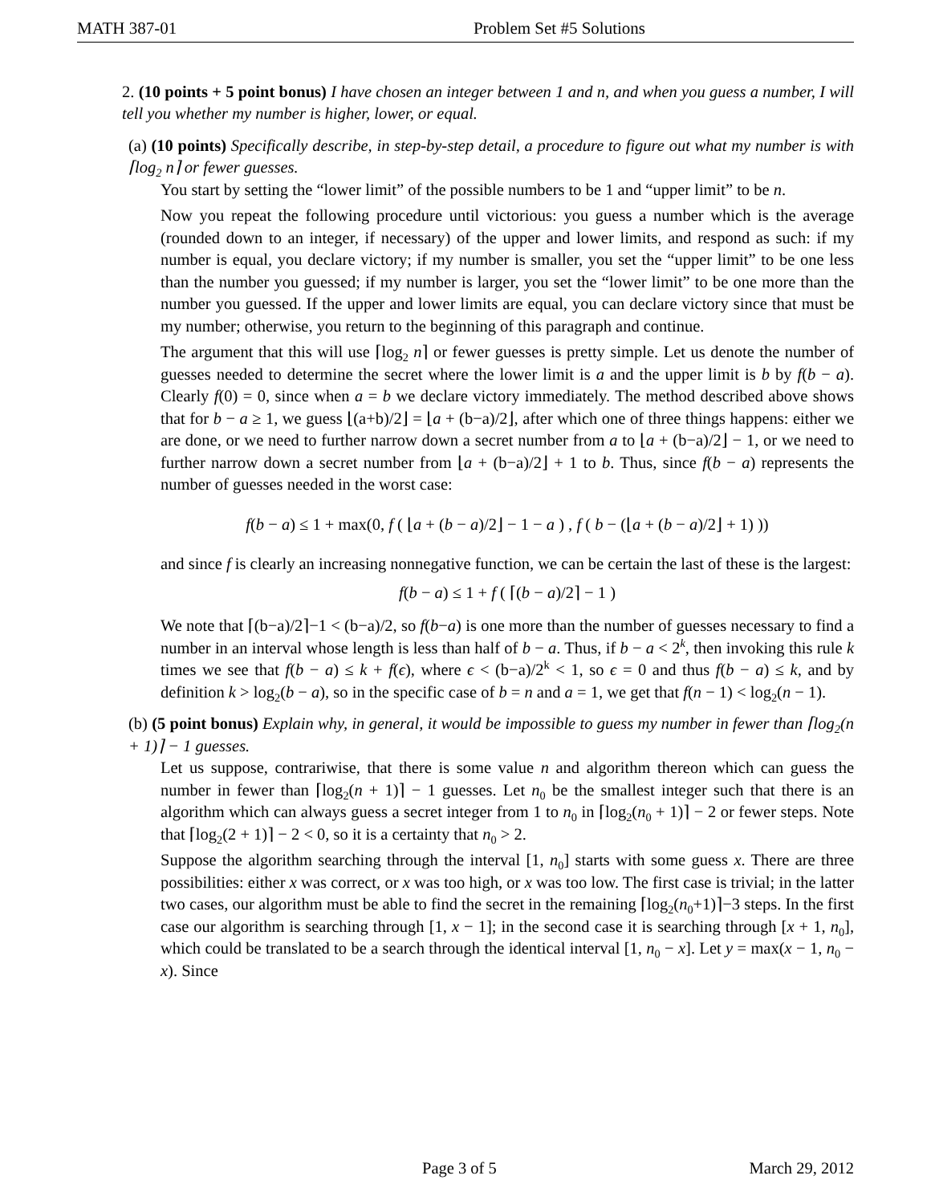MATH 387-01 Problem Set #5 Solutions
2. (10 points + 5 point bonus) I have chosen an integer between 1 and n, and when you guess a number, I will tell you whether my number is higher, lower, or equal.
(a) (10 points) Specifically describe, in step-by-step detail, a procedure to figure out what my number is with ⌈log<sub>2</sub> n⌉ or fewer guesses.
You start by setting the “lower limit” of the possible numbers to be 1 and “upper limit” to be n.
Now you repeat the following procedure until victorious: you guess a number which is the average (rounded down to an integer, if necessary) of the upper and lower limits, and respond as such: if my number is equal, you declare victory; if my number is smaller, you set the “upper limit” to be one less than the number you guessed; if my number is larger, you set the “lower limit” to be one more than the number you guessed. If the upper and lower limits are equal, you can declare victory since that must be my number; otherwise, you return to the beginning of this paragraph and continue.
The argument that this will use ⌈log<sub>2</sub> n⌉ or fewer guesses is pretty simple. Let us denote the number of guesses needed to determine the secret where the lower limit is a and the upper limit is b by f(b − a). Clearly f(0) = 0, since when a = b we declare victory immediately. The method described above shows that for b − a ≥ 1, we guess ⌊(a+b)/2⌋ = ⌊a + (b−a)/2⌋, after which one of three things happens: either we are done, or we need to further narrow down a secret number from a to ⌊a + (b−a)/2⌋ − 1, or we need to further narrow down a secret number from ⌊a + (b−a)/2⌋ + 1 to b. Thus, since f(b − a) represents the number of guesses needed in the worst case:
f(b − a) ≤ 1 + max(0, f ( ⌊a + (b − a)/2⌋ − 1 − a ) , f ( b − (⌊a + (b − a)/2⌋ + 1) ))
and since f is clearly an increasing nonnegative function, we can be certain the last of these is the largest:
f(b − a) ≤ 1 + f ( ⌈(b − a)/2⌉ − 1 )
We note that ⌈(b−a)/2⌉−1 < (b−a)/2, so f(b−a) is one more than the number of guesses necessary to find a number in an interval whose length is less than half of b − a. Thus, if b − a < 2<sup>k</sup>, then invoking this rule k times we see that f(b − a) ≤ k + f(ϵ), where ϵ < (b−a)/2<sup>k</sup> < 1, so ϵ = 0 and thus f(b − a) ≤ k, and by definition k > log<sub>2</sub>(b − a), so in the specific case of b = n and a = 1, we get that f(n − 1) < log<sub>2</sub>(n − 1).
(b) (5 point bonus) Explain why, in general, it would be impossible to guess my number in fewer than ⌈log<sub>2</sub>(n + 1)⌉ − 1 guesses.
Let us suppose, contrariwise, that there is some value n and algorithm thereon which can guess the number in fewer than ⌈log<sub>2</sub>(n + 1)⌉ − 1 guesses. Let n<sub>0</sub> be the smallest integer such that there is an algorithm which can always guess a secret integer from 1 to n<sub>0</sub> in ⌈log<sub>2</sub>(n<sub>0</sub> + 1)⌉ − 2 or fewer steps. Note that ⌈log<sub>2</sub>(2 + 1)⌉ − 2 < 0, so it is a certainty that n<sub>0</sub> > 2.
Suppose the algorithm searching through the interval [1, n<sub>0</sub>] starts with some guess x. There are three possibilities: either x was correct, or x was too high, or x was too low. The first case is trivial; in the latter two cases, our algorithm must be able to find the secret in the remaining ⌈log<sub>2</sub>(n<sub>0</sub>+1)⌉−3 steps. In the first case our algorithm is searching through [1, x − 1]; in the second case it is searching through [x + 1, n<sub>0</sub>], which could be translated to be a search through the identical interval [1, n<sub>0</sub> − x]. Let y = max(x − 1, n<sub>0</sub> − x). Since
Page 3 of 5 March 29, 2012